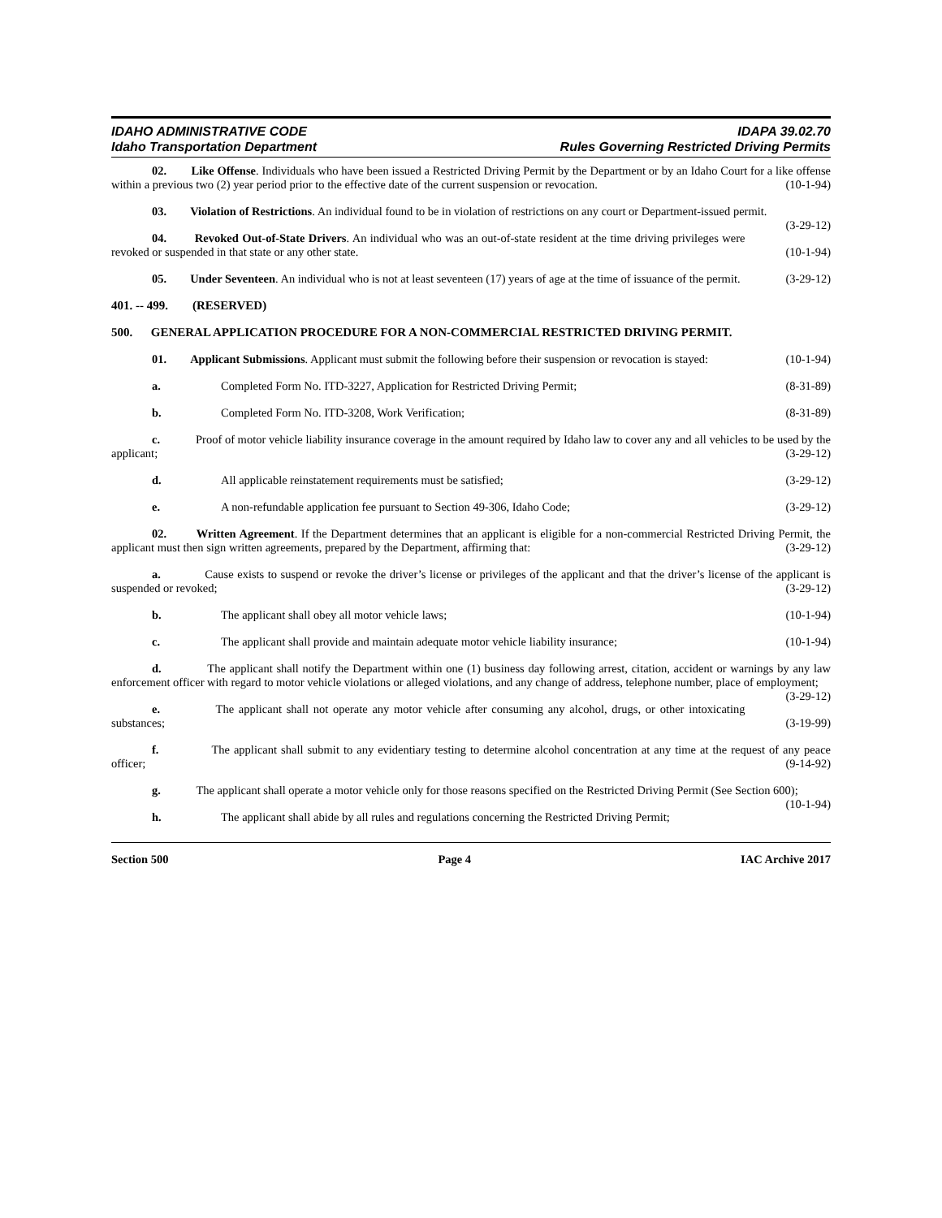IDAHO ADMINISTRATIVE CODE
Idaho Transportation Department
IDAPA 39.02.70
Rules Governing Restricted Driving Permits
02. Like Offense. Individuals who have been issued a Restricted Driving Permit by the Department or by an Idaho Court for a like offense within a previous two (2) year period prior to the effective date of the current suspension or revocation. (10-1-94)
03. Violation of Restrictions. An individual found to be in violation of restrictions on any court or Department-issued permit. (3-29-12)
04. Revoked Out-of-State Drivers. An individual who was an out-of-state resident at the time driving privileges were revoked or suspended in that state or any other state. (10-1-94)
05. Under Seventeen. An individual who is not at least seventeen (17) years of age at the time of issuance of the permit. (3-29-12)
401. -- 499. (RESERVED)
500. GENERAL APPLICATION PROCEDURE FOR A NON-COMMERCIAL RESTRICTED DRIVING PERMIT.
01. Applicant Submissions. Applicant must submit the following before their suspension or revocation is stayed: (10-1-94)
a. Completed Form No. ITD-3227, Application for Restricted Driving Permit; (8-31-89)
b. Completed Form No. ITD-3208, Work Verification; (8-31-89)
c. Proof of motor vehicle liability insurance coverage in the amount required by Idaho law to cover any and all vehicles to be used by the applicant; (3-29-12)
d. All applicable reinstatement requirements must be satisfied; (3-29-12)
e. A non-refundable application fee pursuant to Section 49-306, Idaho Code; (3-29-12)
02. Written Agreement. If the Department determines that an applicant is eligible for a non-commercial Restricted Driving Permit, the applicant must then sign written agreements, prepared by the Department, affirming that: (3-29-12)
a. Cause exists to suspend or revoke the driver’s license or privileges of the applicant and that the driver’s license of the applicant is suspended or revoked; (3-29-12)
b. The applicant shall obey all motor vehicle laws; (10-1-94)
c. The applicant shall provide and maintain adequate motor vehicle liability insurance; (10-1-94)
d. The applicant shall notify the Department within one (1) business day following arrest, citation, accident or warnings by any law enforcement officer with regard to motor vehicle violations or alleged violations, and any change of address, telephone number, place of employment; (3-29-12)
e. The applicant shall not operate any motor vehicle after consuming any alcohol, drugs, or other intoxicating substances; (3-19-99)
f. The applicant shall submit to any evidentiary testing to determine alcohol concentration at any time at the request of any peace officer; (9-14-92)
g. The applicant shall operate a motor vehicle only for those reasons specified on the Restricted Driving Permit (See Section 600); (10-1-94)
h. The applicant shall abide by all rules and regulations concerning the Restricted Driving Permit;
Section 500 Page 4 IAC Archive 2017